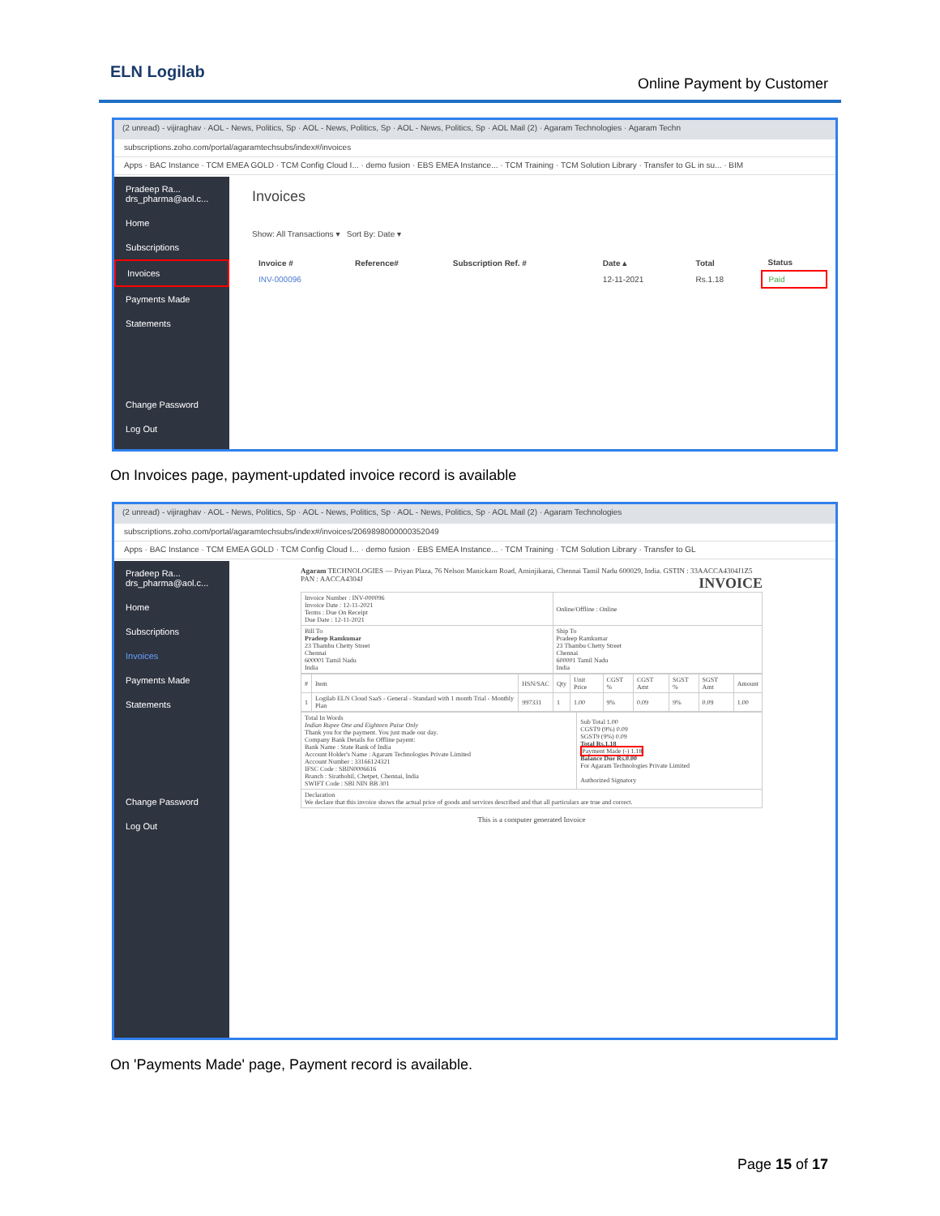ELN Logilab
Online Payment by Customer
(2 unread) - vijiraghav · AOL - News, Politics, Sp · AOL - News, Politics, Sp · AOL - News, Politics, Sp · AOL Mail (2) · Agaram Technologies · Agaram Techn
subscriptions.zoho.com/portal/agaramtechsubs/index#/invoices
Apps · BAC Instance · TCM EMEA GOLD · TCM Config Cloud I... · demo fusion · EBS EMEA Instance... · TCM Training · TCM Solution Library · Transfer to GL in su... · BIM
Pradeep Ra...
drs_pharma@aol.c...
Home
Subscriptions
Invoices
Payments Made
Statements
Change Password
Log Out
Invoices
Show: All Transactions ▾ Sort By: Date ▾
| Invoice # | Reference# | Subscription Ref. # | Date ▴ | Total | Status |
| --- | --- | --- | --- | --- | --- |
| INV-000096 | | | 12-11-2021 | Rs.1.18 | Paid |
On Invoices page, payment-updated invoice record is available
(2 unread) - vijiraghav · AOL - News, Politics, Sp · AOL - News, Politics, Sp · AOL - News, Politics, Sp · AOL Mail (2) · Agaram Technologies
subscriptions.zoho.com/portal/agaramtechsubs/index#/invoices/2069898000000352049
Apps · BAC Instance · TCM EMEA GOLD · TCM Config Cloud I... · demo fusion · EBS EMEA Instance... · TCM Training · TCM Solution Library · Transfer to GL
Pradeep Ra...
drs_pharma@aol.c...
Home
Subscriptions
Invoices
Payments Made
Statements
Change Password
Log Out
Agaram TECHNOLOGIES — Priyan Plaza, 76 Nelson Manickam Road, Aminjikarai, Chennai Tamil Nadu 600029, India. GSTIN : 33AACCA4304J1Z5 PAN : AACCA4304J INVOICE
| Invoice Number : INV-000096 Invoice Date : 12-11-2021 Terms : Due On Receipt Due Date : 12-11-2021 | Online/Offline : Online |
| Bill To Pradeep Ramkumar 23 Thambu Chetty Street Chennai 600001 Tamil Nadu India | Ship To Pradeep Ramkumar 23 Thambu Chetty Street Chennai 600001 Tamil Nadu India |
| # | Item | HSN/SAC | Qty | Unit Price | CGST % | CGST Amt | SGST % | SGST Amt | Amount |
| 1 | Logilab ELN Cloud SaaS - General - Standard with 1 month Trial - Monthly Plan | 997331 | 1 | 1.00 | 9% | 0.09 | 9% | 0.09 | 1.00 |
| Total In Words Indian Rupee One and Eighteen Paise Only Thank you for the payment. You just made our day. Company Bank Details for Offline payent: Bank Name : State Bank of India Account Holder's Name : Agaram Technologies Private Limited Account Number : 33166124321 IFSC Code : SBIN0006616 Branch : Sirathohil, Chetpet, Chennai, India SWIFT Code : SBI NIN BB 301 | Sub Total 1.00 CGST9 (9%) 0.09 SGST9 (9%) 0.09 Total Rs.1.18 Payment Made (-) 1.18 Balance Due Rs.0.00 For Agaram Technologies Private Limited Authorized Signatory |
| Declaration We declare that this invoice shows the actual price of goods and services described and that all particulars are true and correct. | |
This is a computer generated Invoice
On 'Payments Made' page, Payment record is available.
Page 15 of 17